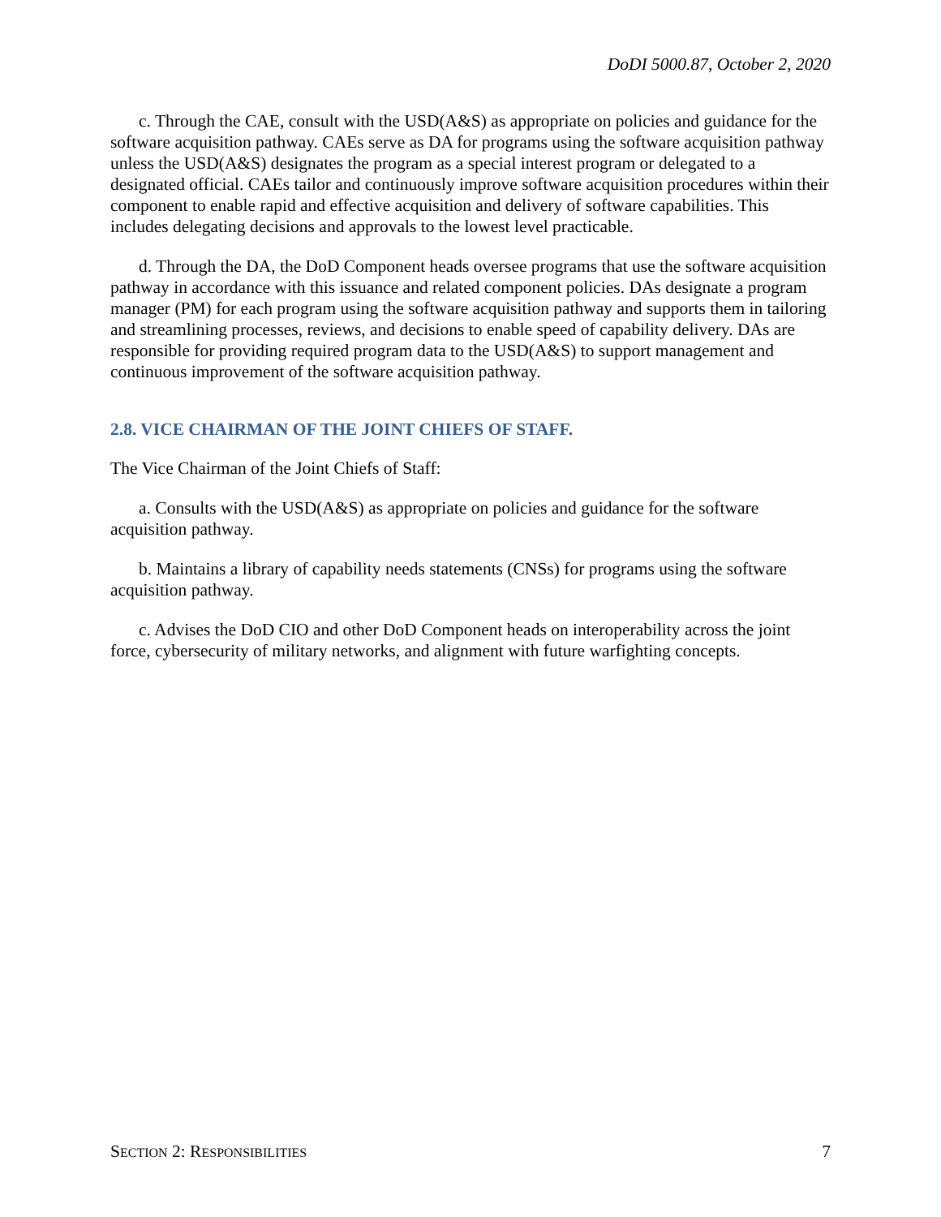DoDI 5000.87, October 2, 2020
c. Through the CAE, consult with the USD(A&S) as appropriate on policies and guidance for the software acquisition pathway. CAEs serve as DA for programs using the software acquisition pathway unless the USD(A&S) designates the program as a special interest program or delegated to a designated official. CAEs tailor and continuously improve software acquisition procedures within their component to enable rapid and effective acquisition and delivery of software capabilities. This includes delegating decisions and approvals to the lowest level practicable.
d. Through the DA, the DoD Component heads oversee programs that use the software acquisition pathway in accordance with this issuance and related component policies. DAs designate a program manager (PM) for each program using the software acquisition pathway and supports them in tailoring and streamlining processes, reviews, and decisions to enable speed of capability delivery. DAs are responsible for providing required program data to the USD(A&S) to support management and continuous improvement of the software acquisition pathway.
2.8. VICE CHAIRMAN OF THE JOINT CHIEFS OF STAFF.
The Vice Chairman of the Joint Chiefs of Staff:
a. Consults with the USD(A&S) as appropriate on policies and guidance for the software acquisition pathway.
b. Maintains a library of capability needs statements (CNSs) for programs using the software acquisition pathway.
c. Advises the DoD CIO and other DoD Component heads on interoperability across the joint force, cybersecurity of military networks, and alignment with future warfighting concepts.
SECTION 2: RESPONSIBILITIES 7